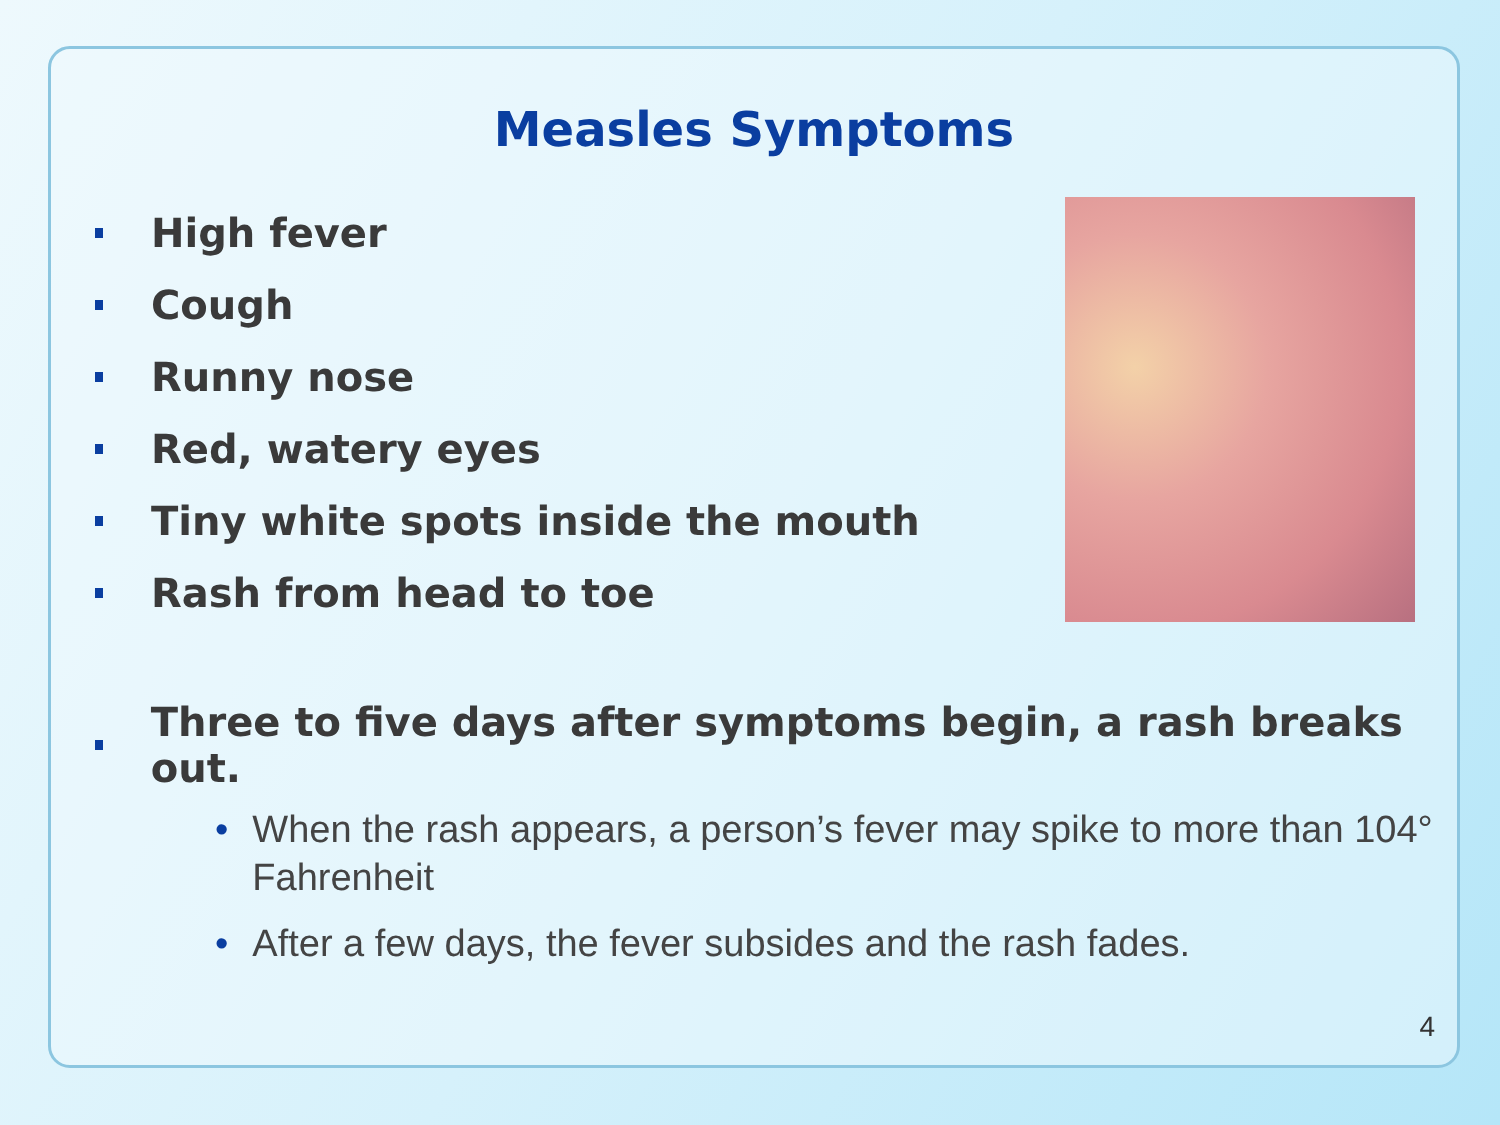Measles Symptoms
High fever
Cough
Runny nose
Red, watery eyes
Tiny white spots inside the mouth
Rash from head to toe
Three to five days after symptoms begin, a rash breaks out.
• When the rash appears, a person’s fever may spike to more than 104° Fahrenheit
• After a few days, the fever subsides and the rash fades.
4